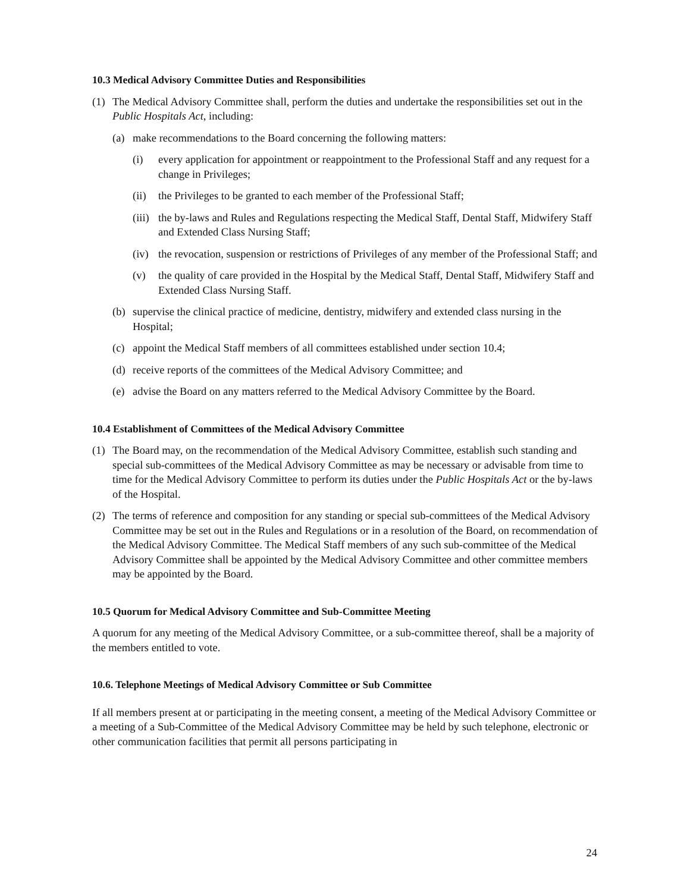10.3 Medical Advisory Committee Duties and Responsibilities
(1) The Medical Advisory Committee shall, perform the duties and undertake the responsibilities set out in the Public Hospitals Act, including:
(a) make recommendations to the Board concerning the following matters:
(i) every application for appointment or reappointment to the Professional Staff and any request for a change in Privileges;
(ii) the Privileges to be granted to each member of the Professional Staff;
(iii) the by-laws and Rules and Regulations respecting the Medical Staff, Dental Staff, Midwifery Staff and Extended Class Nursing Staff;
(iv) the revocation, suspension or restrictions of Privileges of any member of the Professional Staff; and
(v) the quality of care provided in the Hospital by the Medical Staff, Dental Staff, Midwifery Staff and Extended Class Nursing Staff.
(b) supervise the clinical practice of medicine, dentistry, midwifery and extended class nursing in the Hospital;
(c) appoint the Medical Staff members of all committees established under section 10.4;
(d) receive reports of the committees of the Medical Advisory Committee; and
(e) advise the Board on any matters referred to the Medical Advisory Committee by the Board.
10.4 Establishment of Committees of the Medical Advisory Committee
(1) The Board may, on the recommendation of the Medical Advisory Committee, establish such standing and special sub-committees of the Medical Advisory Committee as may be necessary or advisable from time to time for the Medical Advisory Committee to perform its duties under the Public Hospitals Act or the by-laws of the Hospital.
(2) The terms of reference and composition for any standing or special sub-committees of the Medical Advisory Committee may be set out in the Rules and Regulations or in a resolution of the Board, on recommendation of the Medical Advisory Committee. The Medical Staff members of any such sub-committee of the Medical Advisory Committee shall be appointed by the Medical Advisory Committee and other committee members may be appointed by the Board.
10.5 Quorum for Medical Advisory Committee and Sub-Committee Meeting
A quorum for any meeting of the Medical Advisory Committee, or a sub-committee thereof, shall be a majority of the members entitled to vote.
10.6. Telephone Meetings of Medical Advisory Committee or Sub Committee
If all members present at or participating in the meeting consent, a meeting of the Medical Advisory Committee or a meeting of a Sub-Committee of the Medical Advisory Committee may be held by such telephone, electronic or other communication facilities that permit all persons participating in
24